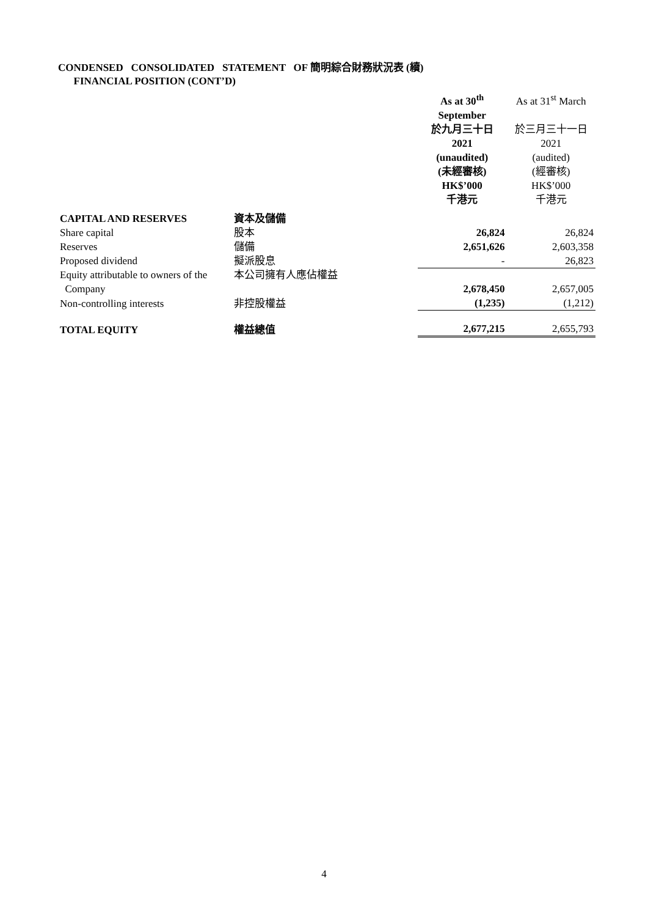CONDENSED CONSOLIDATED STATEMENT OF 簡明綜合財務狀況表 (續)
FINANCIAL POSITION (CONT’D)
| | | As at 30<sup>th</sup> September 於九月三十日 2021 (unaudited) (未經審核) HK$’000 千港元 | As at 31<sup>st</sup> March 於三月三十一日 2021 (audited) (經審核) HK$’000 千港元 |
| CAPITAL AND RESERVES | 資本及儲備 | | |
| Share capital | 股本 | 26,824 | 26,824 |
| Reserves | 儲備 | 2,651,626 | 2,603,358 |
| Proposed dividend | 擬派股息 | - | 26,823 |
| Equity attributable to owners of the Company | 本公司擁有人應佔權益 | 2,678,450 | 2,657,005 |
| Non-controlling interests | 非控股權益 | (1,235) | (1,212) |
| TOTAL EQUITY | 權益總值 | 2,677,215 | 2,655,793 |
4